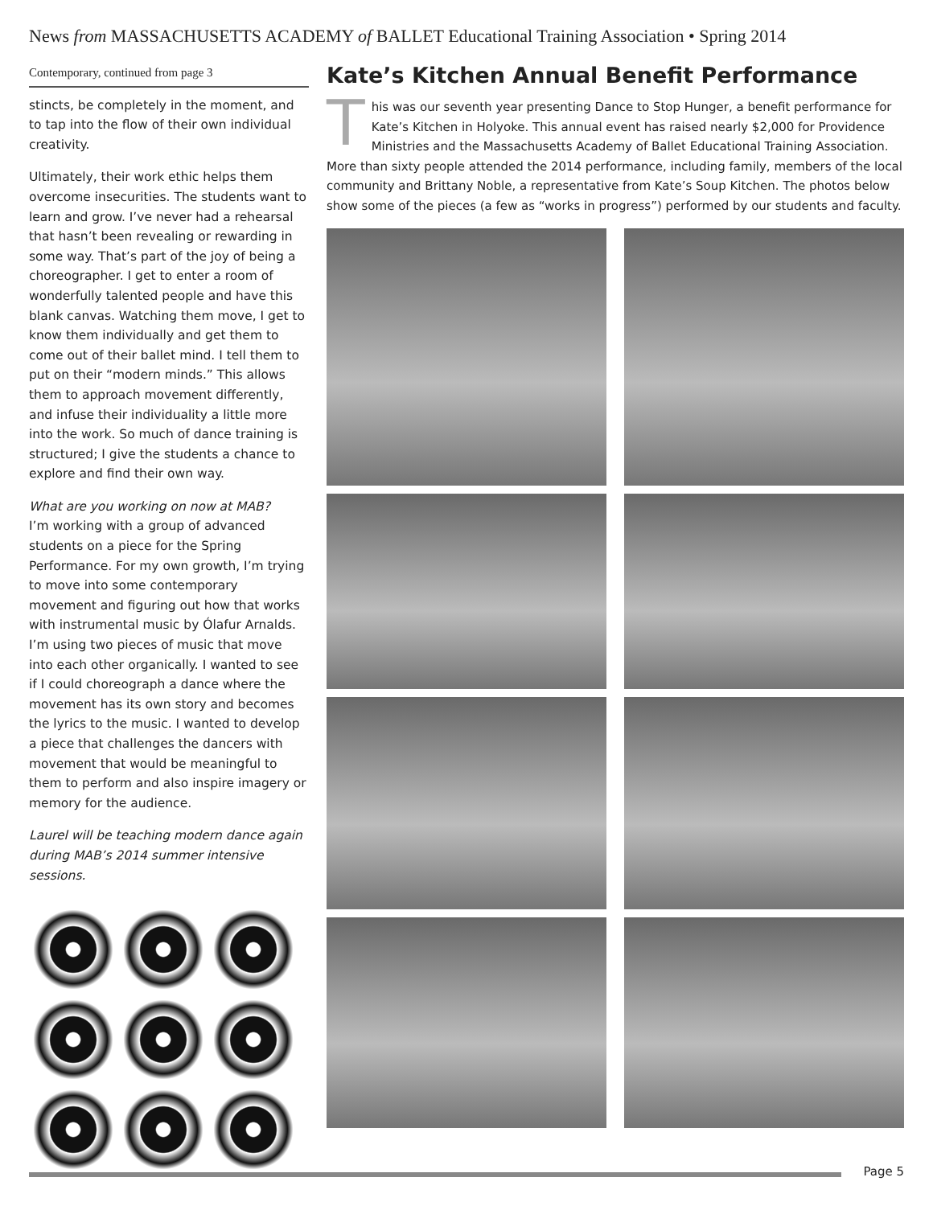News from MASSACHUSETTS ACADEMY of BALLET Educational Training Association • Spring 2014
Contemporary, continued from page 3
stincts, be completely in the moment, and to tap into the flow of their own individual creativity.
Ultimately, their work ethic helps them overcome insecurities. The students want to learn and grow. I’ve never had a rehearsal that hasn’t been revealing or rewarding in some way. That’s part of the joy of being a choreographer. I get to enter a room of wonderfully talented people and have this blank canvas. Watching them move, I get to know them individually and get them to come out of their ballet mind. I tell them to put on their “modern minds.” This allows them to approach movement differently, and infuse their individuality a little more into the work. So much of dance training is structured; I give the students a chance to explore and find their own way.
What are you working on now at MAB?
I’m working with a group of advanced students on a piece for the Spring Performance. For my own growth, I’m trying to move into some contemporary movement and figuring out how that works with instrumental music by Ólafur Arnalds. I’m using two pieces of music that move into each other organically. I wanted to see if I could choreograph a dance where the movement has its own story and becomes the lyrics to the music. I wanted to develop a piece that challenges the dancers with movement that would be meaningful to them to perform and also inspire imagery or memory for the audience.
Laurel will be teaching modern dance again during MAB’s 2014 summer intensive sessions.
Kate’s Kitchen Annual Benefit Performance
This was our seventh year presenting Dance to Stop Hunger, a benefit performance for Kate’s Kitchen in Holyoke. This annual event has raised nearly $2,000 for Providence Ministries and the Massachusetts Academy of Ballet Educational Training Association. More than sixty people attended the 2014 performance, including family, members of the local community and Brittany Noble, a representative from Kate’s Soup Kitchen. The photos below show some of the pieces (a few as “works in progress”) performed by our students and faculty.
Page 5